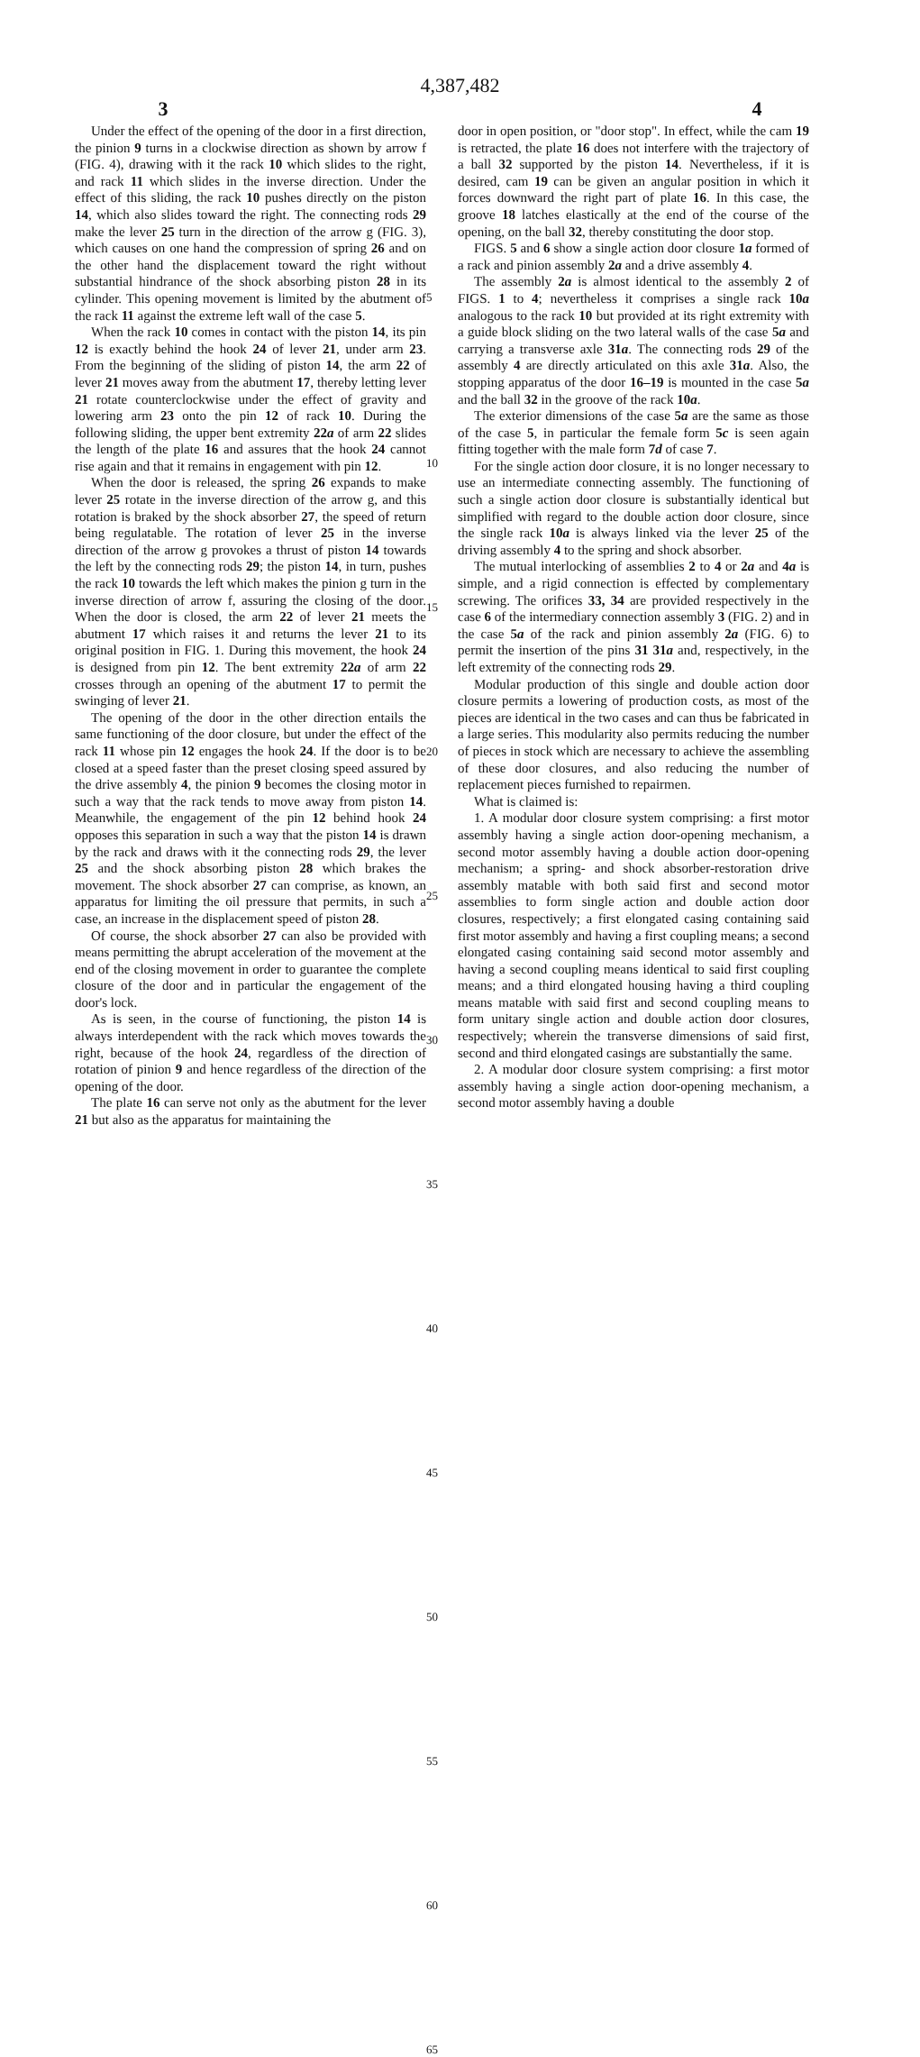4,387,482
3 4
Under the effect of the opening of the door in a first direction, the pinion 9 turns in a clockwise direction as shown by arrow f (FIG. 4), drawing with it the rack 10 which slides to the right, and rack 11 which slides in the inverse direction. Under the effect of this sliding, the rack 10 pushes directly on the piston 14, which also slides toward the right. The connecting rods 29 make the lever 25 turn in the direction of the arrow g (FIG. 3), which causes on one hand the compression of spring 26 and on the other hand the displacement toward the right without substantial hindrance of the shock absorbing piston 28 in its cylinder. This opening movement is limited by the abutment of the rack 11 against the extreme left wall of the case 5.
When the rack 10 comes in contact with the piston 14, its pin 12 is exactly behind the hook 24 of lever 21, under arm 23. From the beginning of the sliding of piston 14, the arm 22 of lever 21 moves away from the abutment 17, thereby letting lever 21 rotate counterclockwise under the effect of gravity and lowering arm 23 onto the pin 12 of rack 10. During the following sliding, the upper bent extremity 22a of arm 22 slides the length of the plate 16 and assures that the hook 24 cannot rise again and that it remains in engagement with pin 12.
When the door is released, the spring 26 expands to make lever 25 rotate in the inverse direction of the arrow g, and this rotation is braked by the shock absorber 27, the speed of return being regulatable. The rotation of lever 25 in the inverse direction of the arrow g provokes a thrust of piston 14 towards the left by the connecting rods 29; the piston 14, in turn, pushes the rack 10 towards the left which makes the pinion g turn in the inverse direction of arrow f, assuring the closing of the door. When the door is closed, the arm 22 of lever 21 meets the abutment 17 which raises it and returns the lever 21 to its original position in FIG. 1. During this movement, the hook 24 is designed from pin 12. The bent extremity 22a of arm 22 crosses through an opening of the abutment 17 to permit the swinging of lever 21.
The opening of the door in the other direction entails the same functioning of the door closure, but under the effect of the rack 11 whose pin 12 engages the hook 24. If the door is to be closed at a speed faster than the preset closing speed assured by the drive assembly 4, the pinion 9 becomes the closing motor in such a way that the rack tends to move away from piston 14. Meanwhile, the engagement of the pin 12 behind hook 24 opposes this separation in such a way that the piston 14 is drawn by the rack and draws with it the connecting rods 29, the lever 25 and the shock absorbing piston 28 which brakes the movement. The shock absorber 27 can comprise, as known, an apparatus for limiting the oil pressure that permits, in such a case, an increase in the displacement speed of piston 28.
Of course, the shock absorber 27 can also be provided with means permitting the abrupt acceleration of the movement at the end of the closing movement in order to guarantee the complete closure of the door and in particular the engagement of the door's lock.
As is seen, in the course of functioning, the piston 14 is always interdependent with the rack which moves towards the right, because of the hook 24, regardless of the direction of rotation of pinion 9 and hence regardless of the direction of the opening of the door.
The plate 16 can serve not only as the abutment for the lever 21 but also as the apparatus for maintaining the
5
10
15
20
25
30
35
40
45
50
55
60
65
door in open position, or "door stop". In effect, while the cam 19 is retracted, the plate 16 does not interfere with the trajectory of a ball 32 supported by the piston 14. Nevertheless, if it is desired, cam 19 can be given an angular position in which it forces downward the right part of plate 16. In this case, the groove 18 latches elastically at the end of the course of the opening, on the ball 32, thereby constituting the door stop.
FIGS. 5 and 6 show a single action door closure 1a formed of a rack and pinion assembly 2a and a drive assembly 4.
The assembly 2a is almost identical to the assembly 2 of FIGS. 1 to 4; nevertheless it comprises a single rack 10a analogous to the rack 10 but provided at its right extremity with a guide block sliding on the two lateral walls of the case 5a and carrying a transverse axle 31a. The connecting rods 29 of the assembly 4 are directly articulated on this axle 31a. Also, the stopping apparatus of the door 16–19 is mounted in the case 5a and the ball 32 in the groove of the rack 10a.
The exterior dimensions of the case 5a are the same as those of the case 5, in particular the female form 5c is seen again fitting together with the male form 7d of case 7.
For the single action door closure, it is no longer necessary to use an intermediate connecting assembly. The functioning of such a single action door closure is substantially identical but simplified with regard to the double action door closure, since the single rack 10a is always linked via the lever 25 of the driving assembly 4 to the spring and shock absorber.
The mutual interlocking of assemblies 2 to 4 or 2a and 4a is simple, and a rigid connection is effected by complementary screwing. The orifices 33, 34 are provided respectively in the case 6 of the intermediary connection assembly 3 (FIG. 2) and in the case 5a of the rack and pinion assembly 2a (FIG. 6) to permit the insertion of the pins 31 31a and, respectively, in the left extremity of the connecting rods 29.
Modular production of this single and double action door closure permits a lowering of production costs, as most of the pieces are identical in the two cases and can thus be fabricated in a large series. This modularity also permits reducing the number of pieces in stock which are necessary to achieve the assembling of these door closures, and also reducing the number of replacement pieces furnished to repairmen.
What is claimed is:
1. A modular door closure system comprising: a first motor assembly having a single action door-opening mechanism, a second motor assembly having a double action door-opening mechanism; a spring- and shock absorber-restoration drive assembly matable with both said first and second motor assemblies to form single action and double action door closures, respectively; a first elongated casing containing said first motor assembly and having a first coupling means; a second elongated casing containing said second motor assembly and having a second coupling means identical to said first coupling means; and a third elongated housing having a third coupling means matable with said first and second coupling means to form unitary single action and double action door closures, respectively; wherein the transverse dimensions of said first, second and third elongated casings are substantially the same.
2. A modular door closure system comprising: a first motor assembly having a single action door-opening mechanism, a second motor assembly having a double